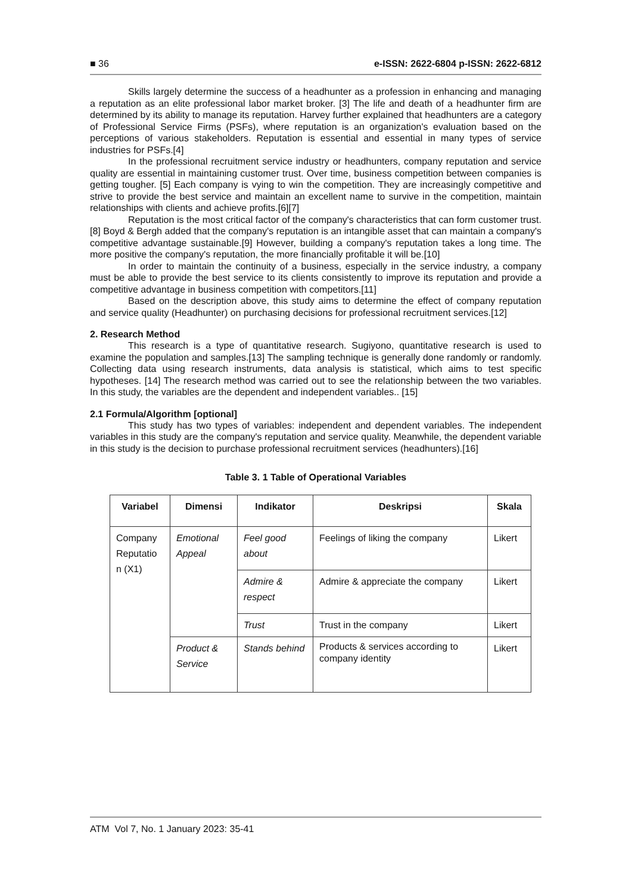■ 36 e-ISSN: 2622-6804 p-ISSN: 2622-6812
Skills largely determine the success of a headhunter as a profession in enhancing and managing a reputation as an elite professional labor market broker. [3] The life and death of a headhunter firm are determined by its ability to manage its reputation. Harvey further explained that headhunters are a category of Professional Service Firms (PSFs), where reputation is an organization's evaluation based on the perceptions of various stakeholders. Reputation is essential and essential in many types of service industries for PSFs.[4]
In the professional recruitment service industry or headhunters, company reputation and service quality are essential in maintaining customer trust. Over time, business competition between companies is getting tougher. [5] Each company is vying to win the competition. They are increasingly competitive and strive to provide the best service and maintain an excellent name to survive in the competition, maintain relationships with clients and achieve profits.[6][7]
Reputation is the most critical factor of the company's characteristics that can form customer trust.[8] Boyd & Bergh added that the company's reputation is an intangible asset that can maintain a company's competitive advantage sustainable.[9] However, building a company's reputation takes a long time. The more positive the company's reputation, the more financially profitable it will be.[10]
In order to maintain the continuity of a business, especially in the service industry, a company must be able to provide the best service to its clients consistently to improve its reputation and provide a competitive advantage in business competition with competitors.[11]
Based on the description above, this study aims to determine the effect of company reputation and service quality (Headhunter) on purchasing decisions for professional recruitment services.[12]
2. Research Method
This research is a type of quantitative research. Sugiyono, quantitative research is used to examine the population and samples.[13] The sampling technique is generally done randomly or randomly. Collecting data using research instruments, data analysis is statistical, which aims to test specific hypotheses. [14] The research method was carried out to see the relationship between the two variables. In this study, the variables are the dependent and independent variables.. [15]
2.1 Formula/Algorithm [optional]
This study has two types of variables: independent and dependent variables. The independent variables in this study are the company's reputation and service quality. Meanwhile, the dependent variable in this study is the decision to purchase professional recruitment services (headhunters).[16]
Table 3. 1 Table of Operational Variables
| Variabel | Dimensi | Indikator | Deskripsi | Skala |
| --- | --- | --- | --- | --- |
| Company Reputatio n (X1) | Emotional Appeal | Feel good about | Feelings of liking the company | Likert |
| | | Admire & respect | Admire & appreciate the company | Likert |
| | | Trust | Trust in the company | Likert |
| | Product & Service | Stands behind | Products & services according to company identity | Likert |
ATM Vol 7, No. 1 January 2023: 35-41